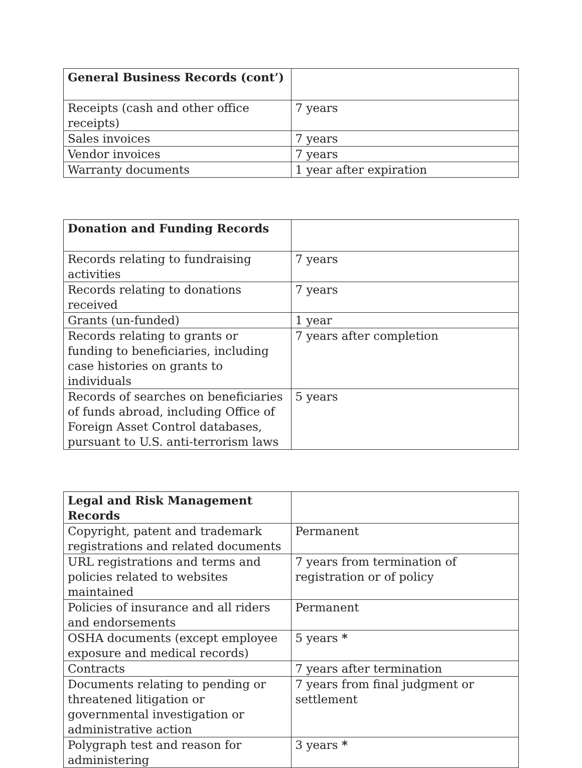| General Business Records (cont’) | |
| Receipts (cash and other office receipts) | 7 years |
| Sales invoices | 7 years |
| Vendor invoices | 7 years |
| Warranty documents | 1 year after expiration |
| Donation and Funding Records | |
| Records relating to fundraising activities | 7 years |
| Records relating to donations received | 7 years |
| Grants (un-funded) | 1 year |
| Records relating to grants or funding to beneficiaries, including case histories on grants to individuals | 7 years after completion |
| Records of searches on beneficiaries of funds abroad, including Office of Foreign Asset Control databases, pursuant to U.S. anti-terrorism laws | 5 years |
| Legal and Risk Management Records | |
| Copyright, patent and trademark registrations and related documents | Permanent |
| URL registrations and terms and policies related to websites maintained | 7 years from termination of registration or of policy |
| Policies of insurance and all riders and endorsements | Permanent |
| OSHA documents (except employee exposure and medical records) | 5 years * |
| Contracts | 7 years after termination |
| Documents relating to pending or threatened litigation or governmental investigation or administrative action | 7 years from final judgment or settlement |
| Polygraph test and reason for administering | 3 years * |